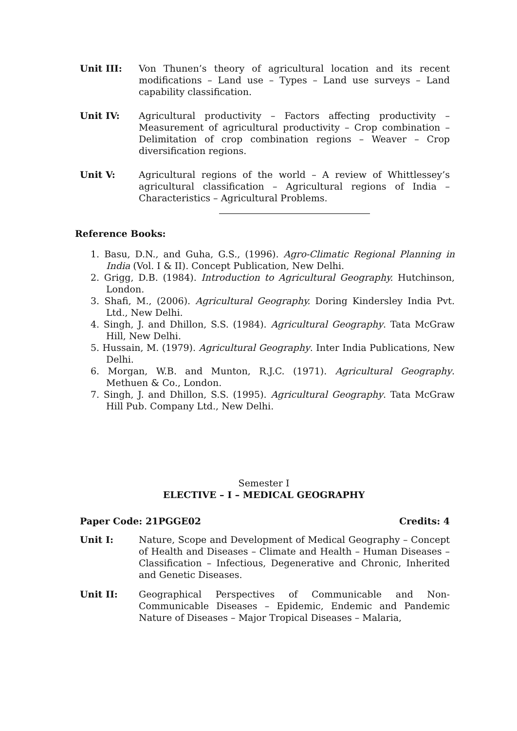Unit III: Von Thunen’s theory of agricultural location and its recent modifications – Land use – Types – Land use surveys – Land capability classification.
Unit IV: Agricultural productivity – Factors affecting productivity – Measurement of agricultural productivity – Crop combination – Delimitation of crop combination regions – Weaver – Crop diversification regions.
Unit V: Agricultural regions of the world – A review of Whittlessey’s agricultural classification – Agricultural regions of India – Characteristics – Agricultural Problems.
Reference Books:
1. Basu, D.N., and Guha, G.S., (1996). Agro-Climatic Regional Planning in India (Vol. I & II). Concept Publication, New Delhi.
2. Grigg, D.B. (1984). Introduction to Agricultural Geography. Hutchinson, London.
3. Shafi, M., (2006). Agricultural Geography. Doring Kindersley India Pvt. Ltd., New Delhi.
4. Singh, J. and Dhillon, S.S. (1984). Agricultural Geography. Tata McGraw Hill, New Delhi.
5. Hussain, M. (1979). Agricultural Geography. Inter India Publications, New Delhi.
6. Morgan, W.B. and Munton, R.J.C. (1971). Agricultural Geography. Methuen & Co., London.
7. Singh, J. and Dhillon, S.S. (1995). Agricultural Geography. Tata McGraw Hill Pub. Company Ltd., New Delhi.
Semester I
ELECTIVE – I – MEDICAL GEOGRAPHY
Paper Code: 21PGGE02 Credits: 4
Unit I: Nature, Scope and Development of Medical Geography – Concept of Health and Diseases – Climate and Health – Human Diseases – Classification – Infectious, Degenerative and Chronic, Inherited and Genetic Diseases.
Unit II: Geographical Perspectives of Communicable and Non-Communicable Diseases – Epidemic, Endemic and Pandemic Nature of Diseases – Major Tropical Diseases – Malaria,